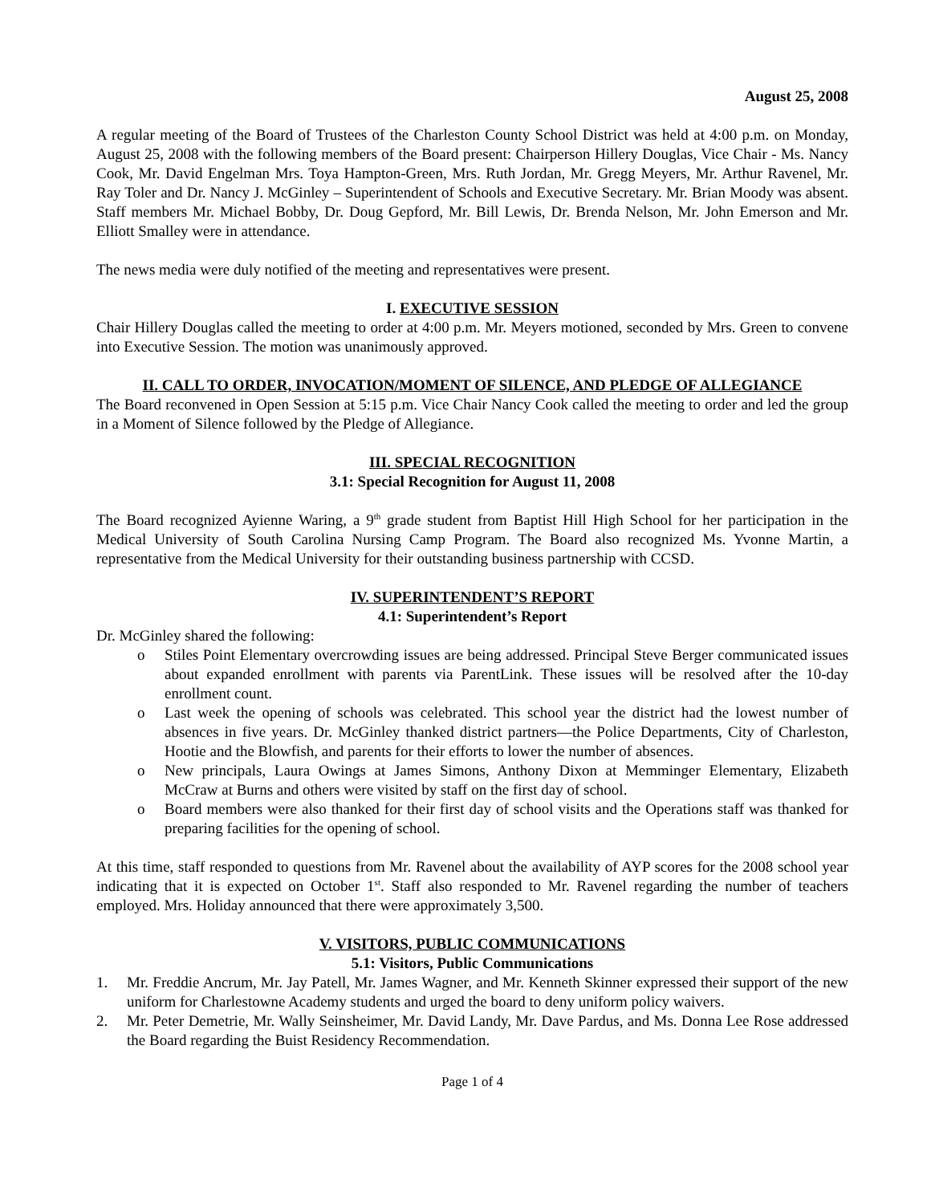August 25, 2008
A regular meeting of the Board of Trustees of the Charleston County School District was held at 4:00 p.m. on Monday, August 25, 2008 with the following members of the Board present: Chairperson Hillery Douglas, Vice Chair - Ms. Nancy Cook, Mr. David Engelman Mrs. Toya Hampton-Green, Mrs. Ruth Jordan, Mr. Gregg Meyers, Mr. Arthur Ravenel, Mr. Ray Toler and Dr. Nancy J. McGinley – Superintendent of Schools and Executive Secretary. Mr. Brian Moody was absent. Staff members Mr. Michael Bobby, Dr. Doug Gepford, Mr. Bill Lewis, Dr. Brenda Nelson, Mr. John Emerson and Mr. Elliott Smalley were in attendance.
The news media were duly notified of the meeting and representatives were present.
I. EXECUTIVE SESSION
Chair Hillery Douglas called the meeting to order at 4:00 p.m. Mr. Meyers motioned, seconded by Mrs. Green to convene into Executive Session. The motion was unanimously approved.
II. CALL TO ORDER, INVOCATION/MOMENT OF SILENCE, AND PLEDGE OF ALLEGIANCE
The Board reconvened in Open Session at 5:15 p.m. Vice Chair Nancy Cook called the meeting to order and led the group in a Moment of Silence followed by the Pledge of Allegiance.
III. SPECIAL RECOGNITION
3.1: Special Recognition for August 11, 2008
The Board recognized Ayienne Waring, a 9<sup>th</sup> grade student from Baptist Hill High School for her participation in the Medical University of South Carolina Nursing Camp Program. The Board also recognized Ms. Yvonne Martin, a representative from the Medical University for their outstanding business partnership with CCSD.
IV. SUPERINTENDENT’S REPORT
4.1: Superintendent’s Report
Dr. McGinley shared the following:
o Stiles Point Elementary overcrowding issues are being addressed. Principal Steve Berger communicated issues about expanded enrollment with parents via ParentLink. These issues will be resolved after the 10-day enrollment count.
o Last week the opening of schools was celebrated. This school year the district had the lowest number of absences in five years. Dr. McGinley thanked district partners—the Police Departments, City of Charleston, Hootie and the Blowfish, and parents for their efforts to lower the number of absences.
o New principals, Laura Owings at James Simons, Anthony Dixon at Memminger Elementary, Elizabeth McCraw at Burns and others were visited by staff on the first day of school.
o Board members were also thanked for their first day of school visits and the Operations staff was thanked for preparing facilities for the opening of school.
At this time, staff responded to questions from Mr. Ravenel about the availability of AYP scores for the 2008 school year indicating that it is expected on October 1<sup>st</sup>. Staff also responded to Mr. Ravenel regarding the number of teachers employed. Mrs. Holiday announced that there were approximately 3,500.
V. VISITORS, PUBLIC COMMUNICATIONS
5.1: Visitors, Public Communications
1. Mr. Freddie Ancrum, Mr. Jay Patell, Mr. James Wagner, and Mr. Kenneth Skinner expressed their support of the new uniform for Charlestowne Academy students and urged the board to deny uniform policy waivers.
2. Mr. Peter Demetrie, Mr. Wally Seinsheimer, Mr. David Landy, Mr. Dave Pardus, and Ms. Donna Lee Rose addressed the Board regarding the Buist Residency Recommendation.
Page 1 of 4